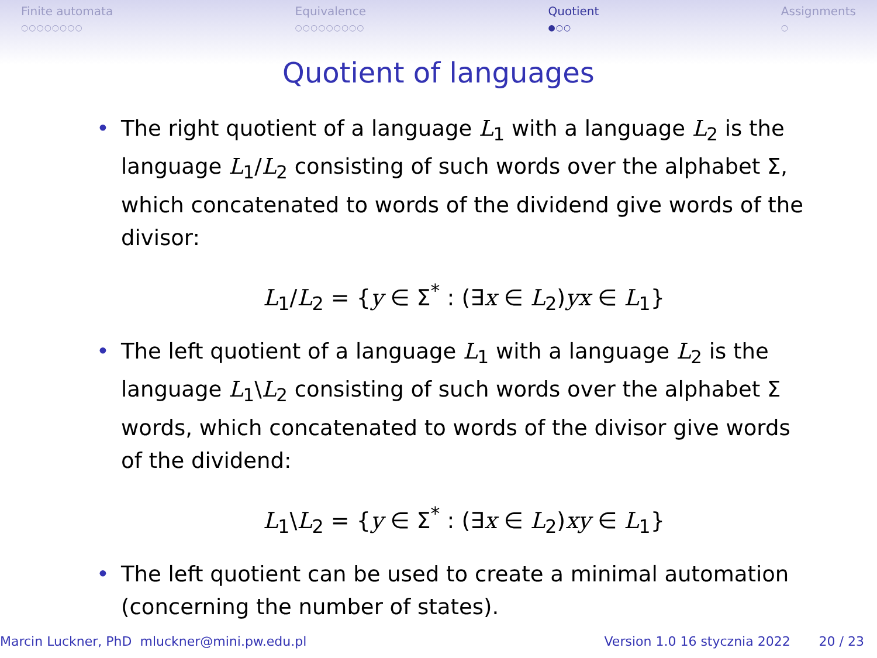Finite automata
○○○○○○○○
Equivalence
○○○○○○○○○
Quotient
●○○
Assignments
○
Quotient of languages
• The right quotient of a language L<sub>1</sub> with a language L<sub>2</sub> is the language L<sub>1</sub>/L<sub>2</sub> consisting of such words over the alphabet Σ, which concatenated to words of the dividend give words of the divisor:
L<sub>1</sub>/L<sub>2</sub> = {y ∈ Σ<sup>*</sup> : (∃x ∈ L<sub>2</sub>)yx ∈ L<sub>1</sub>}
• The left quotient of a language L<sub>1</sub> with a language L<sub>2</sub> is the language L<sub>1</sub>\L<sub>2</sub> consisting of such words over the alphabet Σ words, which concatenated to words of the divisor give words of the dividend:
L<sub>1</sub>\L<sub>2</sub> = {y ∈ Σ<sup>*</sup> : (∃x ∈ L<sub>2</sub>)xy ∈ L<sub>1</sub>}
• The left quotient can be used to create a minimal automation (concerning the number of states).
Marcin Luckner, PhD mluckner@mini.pw.edu.pl Version 1.0 16 stycznia 2022 20 / 23